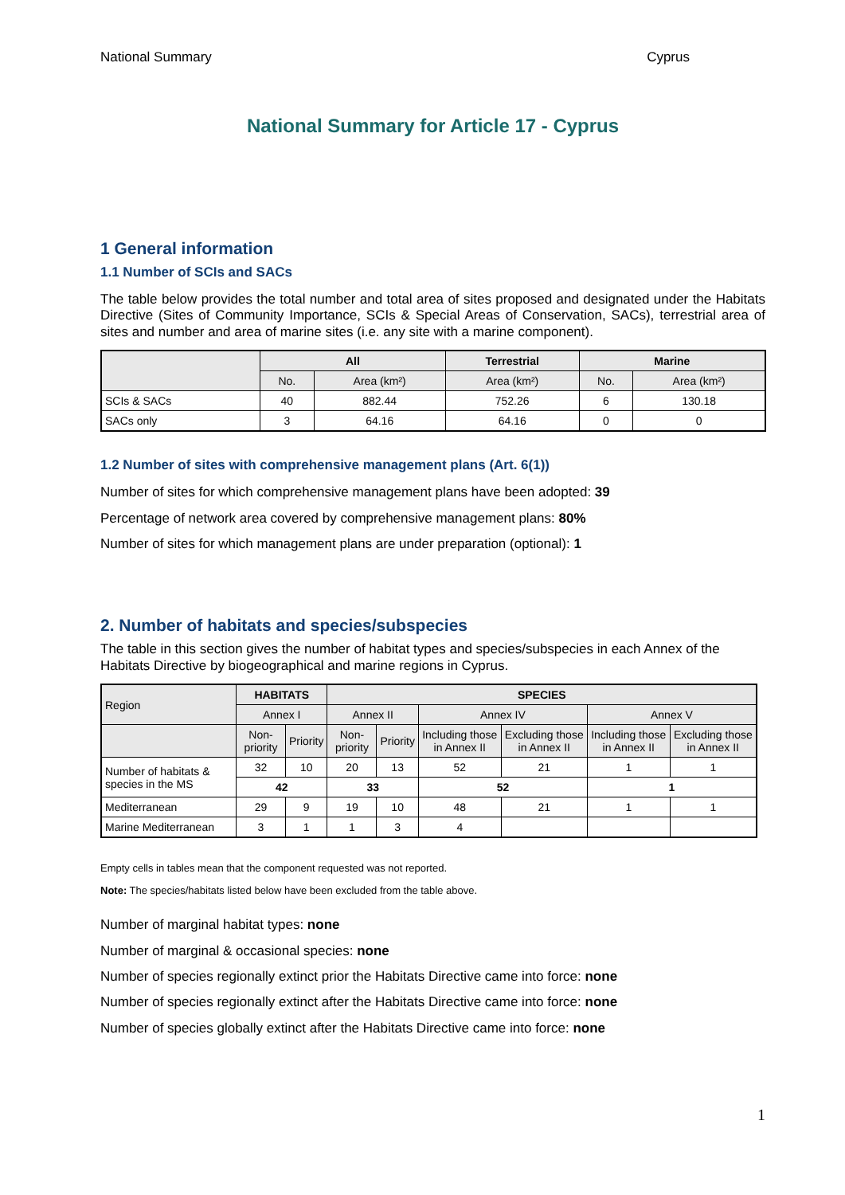National Summary Cyprus
National Summary for Article 17 - Cyprus
1 General information
1.1 Number of SCIs and SACs
The table below provides the total number and total area of sites proposed and designated under the Habitats Directive (Sites of Community Importance, SCIs & Special Areas of Conservation, SACs), terrestrial area of sites and number and area of marine sites (i.e. any site with a marine component).
| | All | | Terrestrial | Marine | |
| --- | --- | --- | --- | --- | --- |
| | No. | Area (km²) | Area (km²) | No. | Area (km²) |
| SCIs & SACs | 40 | 882.44 | 752.26 | 6 | 130.18 |
| SACs only | 3 | 64.16 | 64.16 | 0 | 0 |
1.2 Number of sites with comprehensive management plans (Art. 6(1))
Number of sites for which comprehensive management plans have been adopted: 39
Percentage of network area covered by comprehensive management plans: 80%
Number of sites for which management plans are under preparation (optional): 1
2. Number of habitats and species/subspecies
The table in this section gives the number of habitat types and species/subspecies in each Annex of the Habitats Directive by biogeographical and marine regions in Cyprus.
| Region | HABITATS | | SPECIES | | | | | |
| --- | --- | --- | --- | --- | --- | --- | --- | --- |
| | Annex I | | Annex II | | Annex IV | | Annex V | |
| | Non-priority | Priority | Non-priority | Priority | Including those in Annex II | Excluding those in Annex II | Including those in Annex II | Excluding those in Annex II |
| Number of habitats & species in the MS | 32 | 10 | 20 | 13 | 52 | 21 | 1 | 1 |
| | 42 | | 33 | | 52 | | 1 | |
| Mediterranean | 29 | 9 | 19 | 10 | 48 | 21 | 1 | 1 |
| Marine Mediterranean | 3 | 1 | 1 | 3 | 4 | | | |
Empty cells in tables mean that the component requested was not reported.
Note: The species/habitats listed below have been excluded from the table above.
Number of marginal habitat types: none
Number of marginal & occasional species: none
Number of species regionally extinct prior the Habitats Directive came into force: none
Number of species regionally extinct after the Habitats Directive came into force: none
Number of species globally extinct after the Habitats Directive came into force: none
1